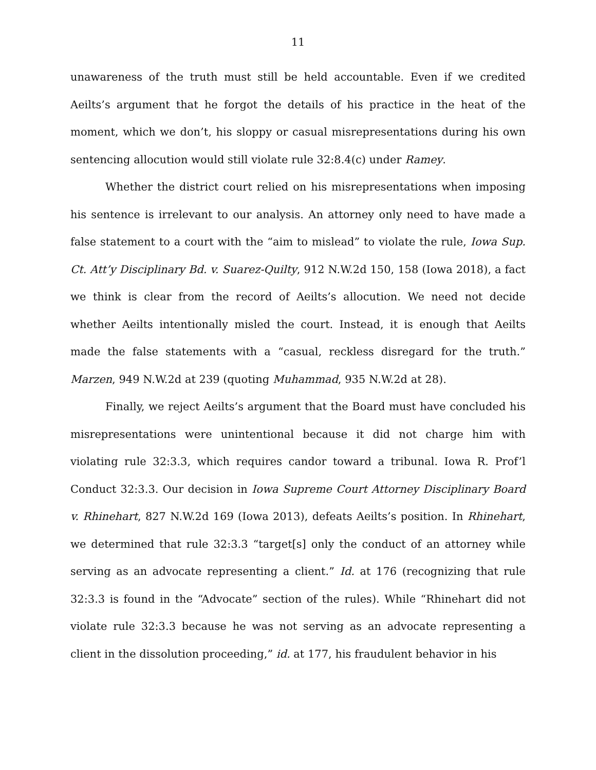11
unawareness of the truth must still be held accountable. Even if we credited Aeilts’s argument that he forgot the details of his practice in the heat of the moment, which we don’t, his sloppy or casual misrepresentations during his own sentencing allocution would still violate rule 32:8.4(c) under Ramey.
Whether the district court relied on his misrepresentations when imposing his sentence is irrelevant to our analysis. An attorney only need to have made a false statement to a court with the “aim to mislead” to violate the rule, Iowa Sup. Ct. Att’y Disciplinary Bd. v. Suarez-Quilty, 912 N.W.2d 150, 158 (Iowa 2018), a fact we think is clear from the record of Aeilts’s allocution. We need not decide whether Aeilts intentionally misled the court. Instead, it is enough that Aeilts made the false statements with a “casual, reckless disregard for the truth.” Marzen, 949 N.W.2d at 239 (quoting Muhammad, 935 N.W.2d at 28).
Finally, we reject Aeilts’s argument that the Board must have concluded his misrepresentations were unintentional because it did not charge him with violating rule 32:3.3, which requires candor toward a tribunal. Iowa R. Prof’l Conduct 32:3.3. Our decision in Iowa Supreme Court Attorney Disciplinary Board v. Rhinehart, 827 N.W.2d 169 (Iowa 2013), defeats Aeilts’s position. In Rhinehart, we determined that rule 32:3.3 “target[s] only the conduct of an attorney while serving as an advocate representing a client.” Id. at 176 (recognizing that rule 32:3.3 is found in the “Advocate” section of the rules). While “Rhinehart did not violate rule 32:3.3 because he was not serving as an advocate representing a client in the dissolution proceeding,” id. at 177, his fraudulent behavior in his